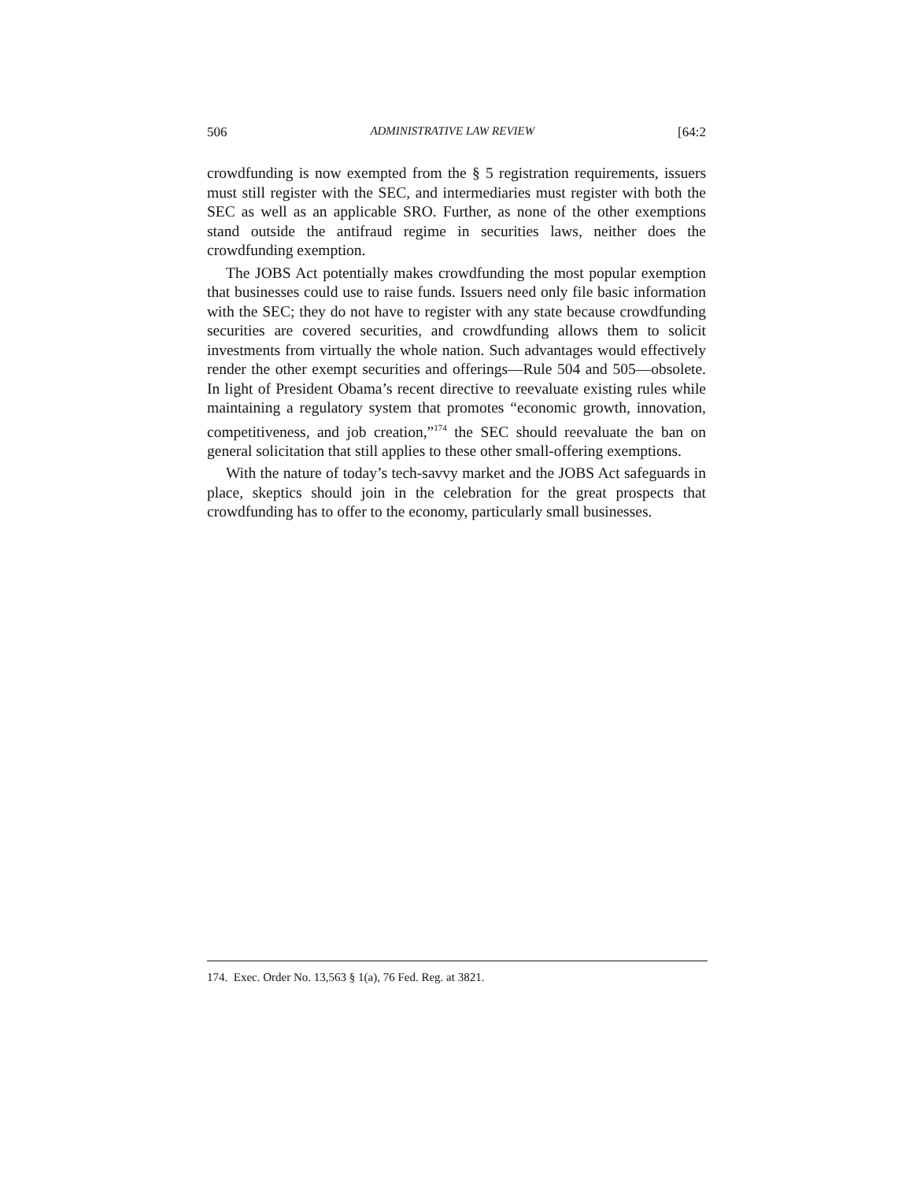506 ADMINISTRATIVE LAW REVIEW [64:2
crowdfunding is now exempted from the § 5 registration requirements, issuers must still register with the SEC, and intermediaries must register with both the SEC as well as an applicable SRO. Further, as none of the other exemptions stand outside the antifraud regime in securities laws, neither does the crowdfunding exemption.
The JOBS Act potentially makes crowdfunding the most popular exemption that businesses could use to raise funds. Issuers need only file basic information with the SEC; they do not have to register with any state because crowdfunding securities are covered securities, and crowdfunding allows them to solicit investments from virtually the whole nation. Such advantages would effectively render the other exempt securities and offerings—Rule 504 and 505—obsolete. In light of President Obama’s recent directive to reevaluate existing rules while maintaining a regulatory system that promotes “economic growth, innovation, competitiveness, and job creation,”<sup>174</sup> the SEC should reevaluate the ban on general solicitation that still applies to these other small-offering exemptions.
With the nature of today’s tech-savvy market and the JOBS Act safeguards in place, skeptics should join in the celebration for the great prospects that crowdfunding has to offer to the economy, particularly small businesses.
174. Exec. Order No. 13,563 § 1(a), 76 Fed. Reg. at 3821.